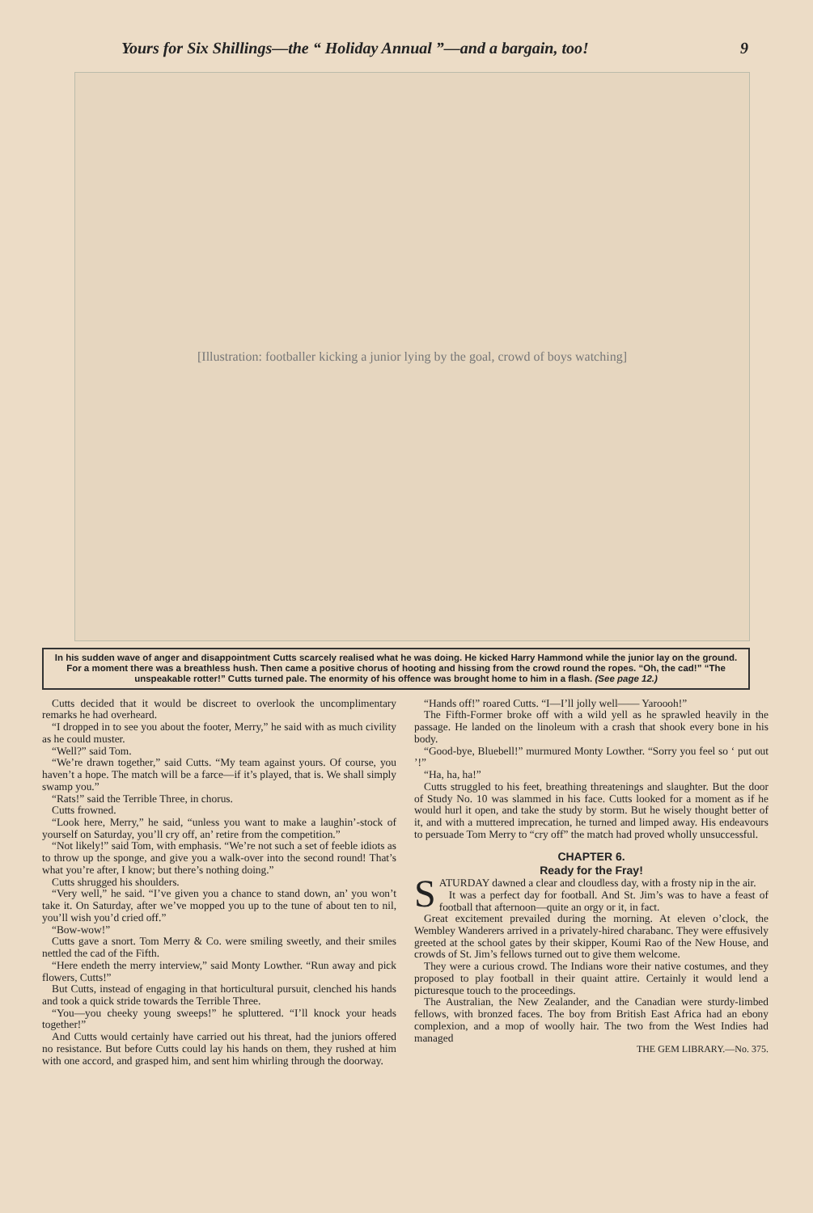Yours for Six Shillings—the “ Holiday Annual ”—and a bargain, too! 9
[Illustration: footballer kicking a junior lying by the goal, crowd of boys watching]
In his sudden wave of anger and disappointment Cutts scarcely realised what he was doing. He kicked Harry Hammond while the junior lay on the ground. For a moment there was a breathless hush. Then came a positive chorus of hooting and hissing from the crowd round the ropes. “Oh, the cad!” “The unspeakable rotter!” Cutts turned pale. The enormity of his offence was brought home to him in a flash. (See page 12.)
Cutts decided that it would be discreet to overlook the uncomplimentary remarks he had overheard.
“I dropped in to see you about the footer, Merry,” he said with as much civility as he could muster.
“Well?” said Tom.
“We’re drawn together,” said Cutts. “My team against yours. Of course, you haven’t a hope. The match will be a farce—if it’s played, that is. We shall simply swamp you.”
“Rats!” said the Terrible Three, in chorus.
Cutts frowned.
“Look here, Merry,” he said, “unless you want to make a laughin’-stock of yourself on Saturday, you’ll cry off, an’ retire from the competition.”
“Not likely!” said Tom, with emphasis. “We’re not such a set of feeble idiots as to throw up the sponge, and give you a walk-over into the second round! That’s what you’re after, I know; but there’s nothing doing.”
Cutts shrugged his shoulders.
“Very well,” he said. “I’ve given you a chance to stand down, an’ you won’t take it. On Saturday, after we’ve mopped you up to the tune of about ten to nil, you’ll wish you’d cried off.”
“Bow-wow!”
Cutts gave a snort. Tom Merry & Co. were smiling sweetly, and their smiles nettled the cad of the Fifth.
“Here endeth the merry interview,” said Monty Lowther. “Run away and pick flowers, Cutts!”
But Cutts, instead of engaging in that horticultural pursuit, clenched his hands and took a quick stride towards the Terrible Three.
“You—you cheeky young sweeps!” he spluttered. “I’ll knock your heads together!”
And Cutts would certainly have carried out his threat, had the juniors offered no resistance. But before Cutts could lay his hands on them, they rushed at him with one accord, and grasped him, and sent him whirling through the doorway.
“Hands off!” roared Cutts. “I—I’ll jolly well—— Yaroooh!”
The Fifth-Former broke off with a wild yell as he sprawled heavily in the passage. He landed on the linoleum with a crash that shook every bone in his body.
“Good-bye, Bluebell!” murmured Monty Lowther. “Sorry you feel so ‘ put out ’!”
“Ha, ha, ha!”
Cutts struggled to his feet, breathing threatenings and slaughter. But the door of Study No. 10 was slammed in his face. Cutts looked for a moment as if he would hurl it open, and take the study by storm. But he wisely thought better of it, and with a muttered imprecation, he turned and limped away. His endeavours to persuade Tom Merry to “cry off” the match had proved wholly unsuccessful.
CHAPTER 6.
Ready for the Fray!
SATURDAY dawned a clear and cloudless day, with a frosty nip in the air.
It was a perfect day for football. And St. Jim’s was to have a feast of football that afternoon—quite an orgy or it, in fact.
Great excitement prevailed during the morning. At eleven o’clock, the Wembley Wanderers arrived in a privately-hired charabanc. They were effusively greeted at the school gates by their skipper, Koumi Rao of the New House, and crowds of St. Jim’s fellows turned out to give them welcome.
They were a curious crowd. The Indians wore their native costumes, and they proposed to play football in their quaint attire. Certainly it would lend a picturesque touch to the proceedings.
The Australian, the New Zealander, and the Canadian were sturdy-limbed fellows, with bronzed faces. The boy from British East Africa had an ebony complexion, and a mop of woolly hair. The two from the West Indies had managed
THE GEM LIBRARY.—No. 375.